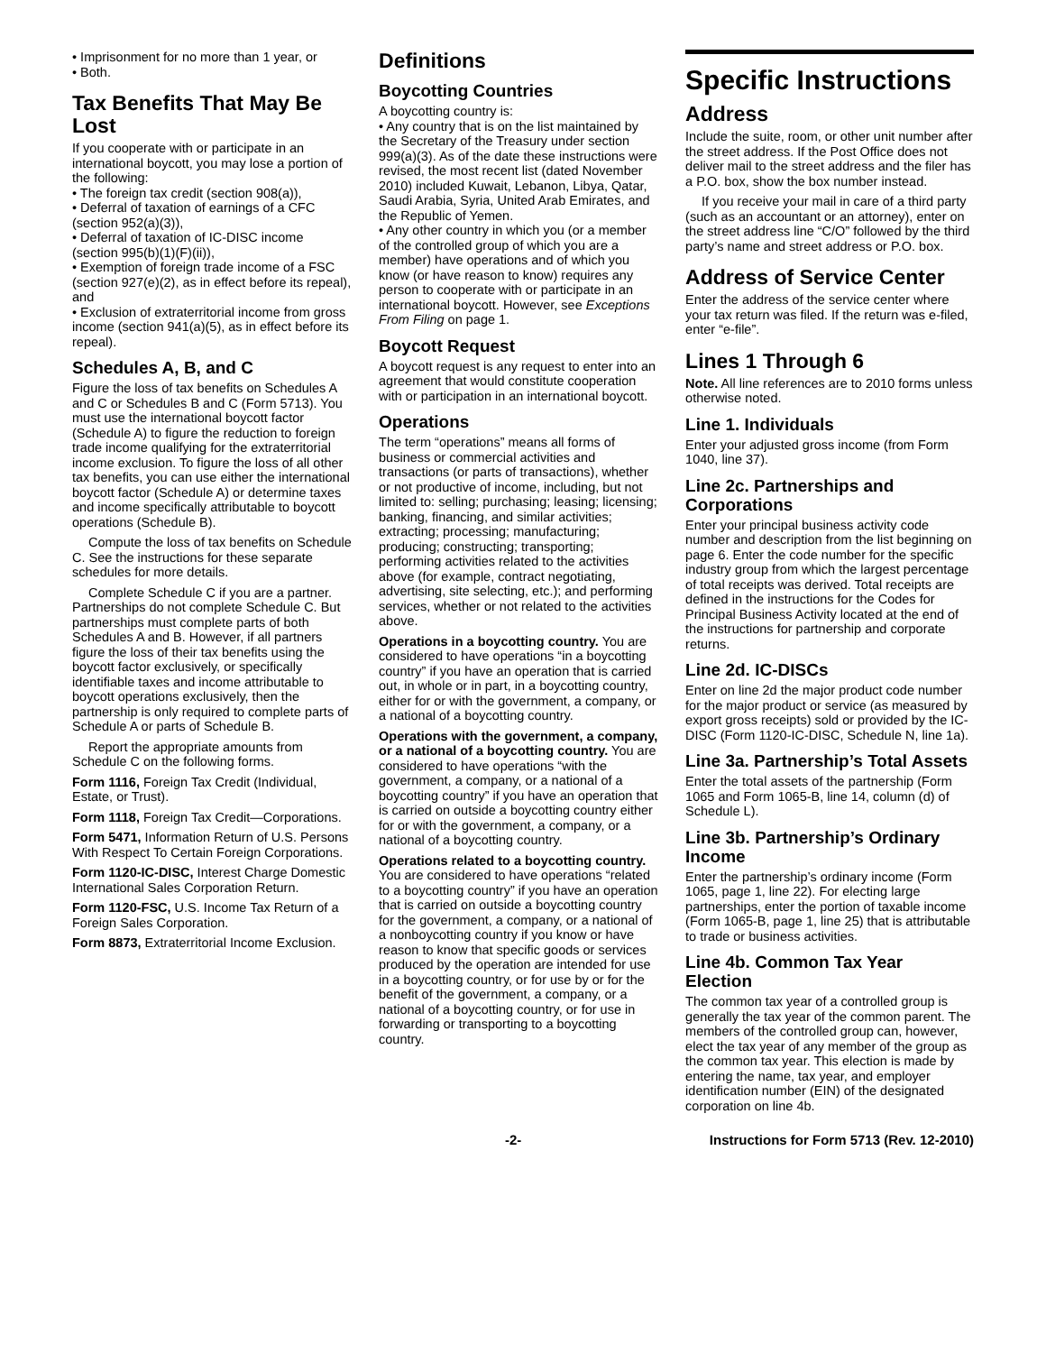• Imprisonment for no more than 1 year, or
• Both.
Tax Benefits That May Be Lost
If you cooperate with or participate in an international boycott, you may lose a portion of the following:
• The foreign tax credit (section 908(a)),
• Deferral of taxation of earnings of a CFC (section 952(a)(3)),
• Deferral of taxation of IC-DISC income (section 995(b)(1)(F)(ii)),
• Exemption of foreign trade income of a FSC (section 927(e)(2), as in effect before its repeal), and
• Exclusion of extraterritorial income from gross income (section 941(a)(5), as in effect before its repeal).
Schedules A, B, and C
Figure the loss of tax benefits on Schedules A and C or Schedules B and C (Form 5713). You must use the international boycott factor (Schedule A) to figure the reduction to foreign trade income qualifying for the extraterritorial income exclusion. To figure the loss of all other tax benefits, you can use either the international boycott factor (Schedule A) or determine taxes and income specifically attributable to boycott operations (Schedule B).
Compute the loss of tax benefits on Schedule C. See the instructions for these separate schedules for more details.
Complete Schedule C if you are a partner. Partnerships do not complete Schedule C. But partnerships must complete parts of both Schedules A and B. However, if all partners figure the loss of their tax benefits using the boycott factor exclusively, or specifically identifiable taxes and income attributable to boycott operations exclusively, then the partnership is only required to complete parts of Schedule A or parts of Schedule B.
Report the appropriate amounts from Schedule C on the following forms.
Form 1116, Foreign Tax Credit (Individual, Estate, or Trust).
Form 1118, Foreign Tax Credit—Corporations.
Form 5471, Information Return of U.S. Persons With Respect To Certain Foreign Corporations.
Form 1120-IC-DISC, Interest Charge Domestic International Sales Corporation Return.
Form 1120-FSC, U.S. Income Tax Return of a Foreign Sales Corporation.
Form 8873, Extraterritorial Income Exclusion.
Definitions
Boycotting Countries
A boycotting country is:
• Any country that is on the list maintained by the Secretary of the Treasury under section 999(a)(3). As of the date these instructions were revised, the most recent list (dated November 2010) included Kuwait, Lebanon, Libya, Qatar, Saudi Arabia, Syria, United Arab Emirates, and the Republic of Yemen.
• Any other country in which you (or a member of the controlled group of which you are a member) have operations and of which you know (or have reason to know) requires any person to cooperate with or participate in an international boycott. However, see Exceptions From Filing on page 1.
Boycott Request
A boycott request is any request to enter into an agreement that would constitute cooperation with or participation in an international boycott.
Operations
The term “operations” means all forms of business or commercial activities and transactions (or parts of transactions), whether or not productive of income, including, but not limited to: selling; purchasing; leasing; licensing; banking, financing, and similar activities; extracting; processing; manufacturing; producing; constructing; transporting; performing activities related to the activities above (for example, contract negotiating, advertising, site selecting, etc.); and performing services, whether or not related to the activities above.
Operations in a boycotting country. You are considered to have operations “in a boycotting country” if you have an operation that is carried out, in whole or in part, in a boycotting country, either for or with the government, a company, or a national of a boycotting country.
Operations with the government, a company, or a national of a boycotting country. You are considered to have operations “with the government, a company, or a national of a boycotting country” if you have an operation that is carried on outside a boycotting country either for or with the government, a company, or a national of a boycotting country.
Operations related to a boycotting country. You are considered to have operations “related to a boycotting country” if you have an operation that is carried on outside a boycotting country for the government, a company, or a national of a nonboycotting country if you know or have reason to know that specific goods or services produced by the operation are intended for use in a boycotting country, or for use by or for the benefit of the government, a company, or a national of a boycotting country, or for use in forwarding or transporting to a boycotting country.
Specific Instructions
Address
Include the suite, room, or other unit number after the street address. If the Post Office does not deliver mail to the street address and the filer has a P.O. box, show the box number instead.
If you receive your mail in care of a third party (such as an accountant or an attorney), enter on the street address line “C/O” followed by the third party’s name and street address or P.O. box.
Address of Service Center
Enter the address of the service center where your tax return was filed. If the return was e-filed, enter “e-file”.
Lines 1 Through 6
Note. All line references are to 2010 forms unless otherwise noted.
Line 1. Individuals
Enter your adjusted gross income (from Form 1040, line 37).
Line 2c. Partnerships and Corporations
Enter your principal business activity code number and description from the list beginning on page 6. Enter the code number for the specific industry group from which the largest percentage of total receipts was derived. Total receipts are defined in the instructions for the Codes for Principal Business Activity located at the end of the instructions for partnership and corporate returns.
Line 2d. IC-DISCs
Enter on line 2d the major product code number for the major product or service (as measured by export gross receipts) sold or provided by the IC-DISC (Form 1120-IC-DISC, Schedule N, line 1a).
Line 3a. Partnership’s Total Assets
Enter the total assets of the partnership (Form 1065 and Form 1065-B, line 14, column (d) of Schedule L).
Line 3b. Partnership’s Ordinary Income
Enter the partnership’s ordinary income (Form 1065, page 1, line 22). For electing large partnerships, enter the portion of taxable income (Form 1065-B, page 1, line 25) that is attributable to trade or business activities.
Line 4b. Common Tax Year Election
The common tax year of a controlled group is generally the tax year of the common parent. The members of the controlled group can, however, elect the tax year of any member of the group as the common tax year. This election is made by entering the name, tax year, and employer identification number (EIN) of the designated corporation on line 4b.
-2- Instructions for Form 5713 (Rev. 12-2010)